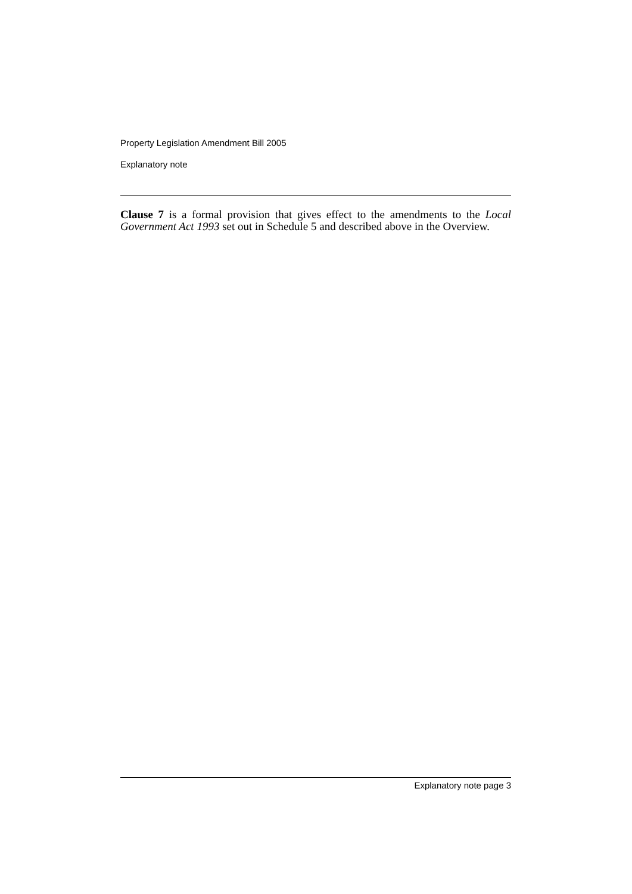Property Legislation Amendment Bill 2005
Explanatory note
Clause 7 is a formal provision that gives effect to the amendments to the Local Government Act 1993 set out in Schedule 5 and described above in the Overview.
Explanatory note page 3